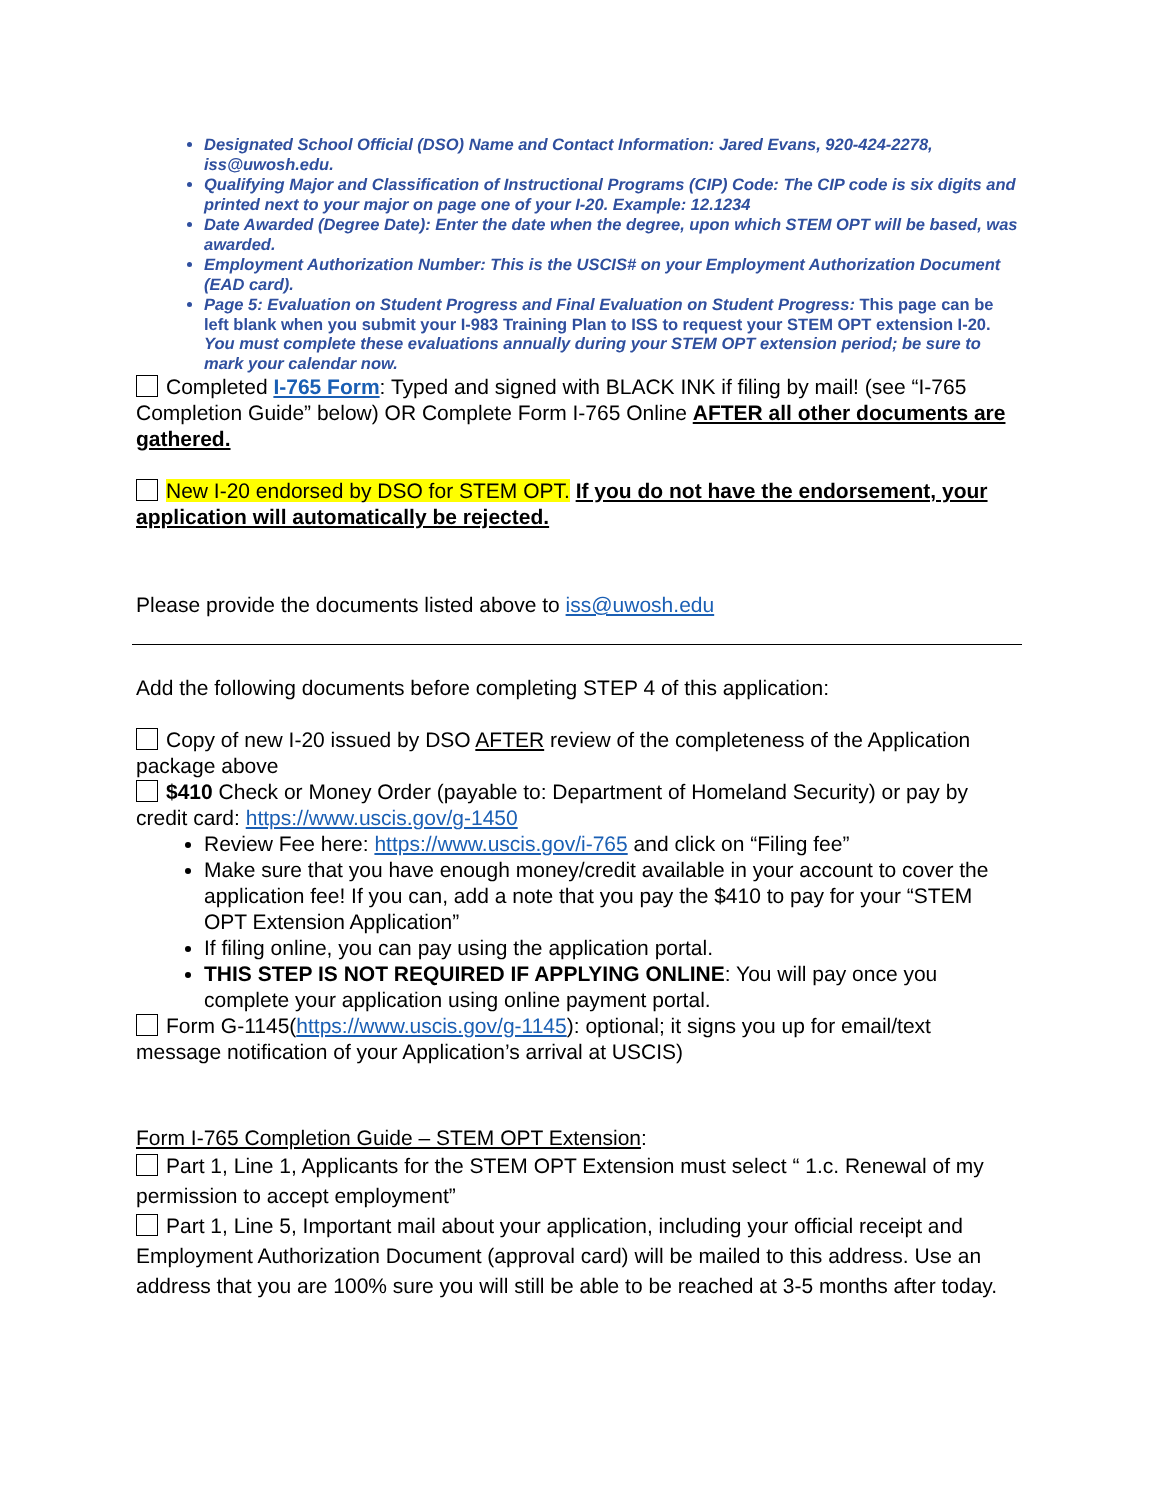Designated School Official (DSO) Name and Contact Information: Jared Evans, 920-424-2278, iss@uwosh.edu.
Qualifying Major and Classification of Instructional Programs (CIP) Code: The CIP code is six digits and printed next to your major on page one of your I-20. Example: 12.1234
Date Awarded (Degree Date): Enter the date when the degree, upon which STEM OPT will be based, was awarded.
Employment Authorization Number: This is the USCIS# on your Employment Authorization Document (EAD card).
Page 5: Evaluation on Student Progress and Final Evaluation on Student Progress: This page can be left blank when you submit your I-983 Training Plan to ISS to request your STEM OPT extension I-20. You must complete these evaluations annually during your STEM OPT extension period; be sure to mark your calendar now.
Completed I-765 Form: Typed and signed with BLACK INK if filing by mail! (see “I-765 Completion Guide” below) OR Complete Form I-765 Online AFTER all other documents are gathered.
New I-20 endorsed by DSO for STEM OPT. If you do not have the endorsement, your application will automatically be rejected.
Please provide the documents listed above to iss@uwosh.edu
Add the following documents before completing STEP 4 of this application:
Copy of new I-20 issued by DSO AFTER review of the completeness of the Application package above
$410 Check or Money Order (payable to: Department of Homeland Security) or pay by credit card: https://www.uscis.gov/g-1450
Review Fee here: https://www.uscis.gov/i-765 and click on “Filing fee”
Make sure that you have enough money/credit available in your account to cover the application fee! If you can, add a note that you pay the $410 to pay for your “STEM OPT Extension Application”
If filing online, you can pay using the application portal.
THIS STEP IS NOT REQUIRED IF APPLYING ONLINE: You will pay once you complete your application using online payment portal.
Form G-1145(https://www.uscis.gov/g-1145): optional; it signs you up for email/text message notification of your Application’s arrival at USCIS)
Form I-765 Completion Guide – STEM OPT Extension:
Part 1, Line 1, Applicants for the STEM OPT Extension must select “ 1.c. Renewal of my permission to accept employment”
Part 1, Line 5, Important mail about your application, including your official receipt and Employment Authorization Document (approval card) will be mailed to this address. Use an address that you are 100% sure you will still be able to be reached at 3-5 months after today.